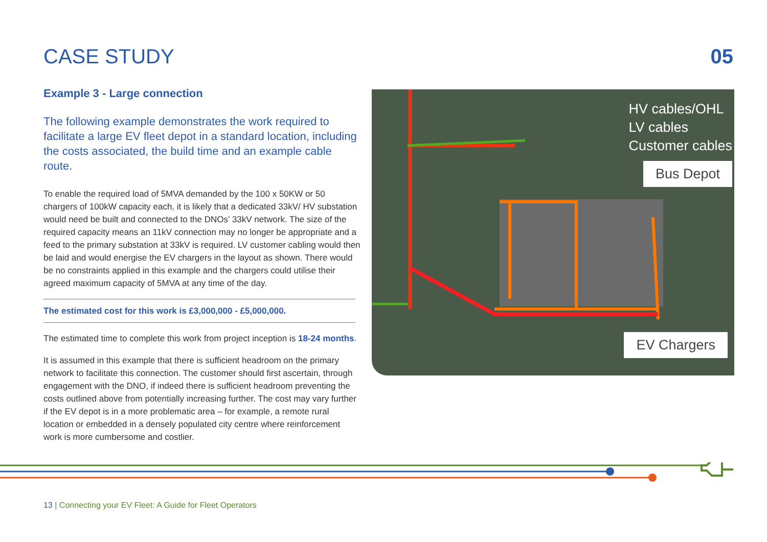CASE STUDY 05
Example 3 - Large connection
The following example demonstrates the work required to facilitate a large EV fleet depot in a standard location, including the costs associated, the build time and an example cable route.
To enable the required load of 5MVA demanded by the 100 x 50KW or 50 chargers of 100kW capacity each, it is likely that a dedicated 33kV/ HV substation would need be built and connected to the DNOs’ 33kV network. The size of the required capacity means an 11kV connection may no longer be appropriate and a feed to the primary substation at 33kV is required. LV customer cabling would then be laid and would energise the EV chargers in the layout as shown. There would be no constraints applied in this example and the chargers could utilise their agreed maximum capacity of 5MVA at any time of the day.
The estimated cost for this work is £3,000,000 - £5,000,000.
The estimated time to complete this work from project inception is 18-24 months.
It is assumed in this example that there is sufficient headroom on the primary network to facilitate this connection. The customer should first ascertain, through engagement with the DNO, if indeed there is sufficient headroom preventing the costs outlined above from potentially increasing further. The cost may vary further if the EV depot is in a more problematic area – for example, a remote rural location or embedded in a densely populated city centre where reinforcement work is more cumbersome and costlier.
HV cables/OHL
LV cables
Customer cables
Bus Depot
EV Chargers
13 | Connecting your EV Fleet: A Guide for Fleet Operators